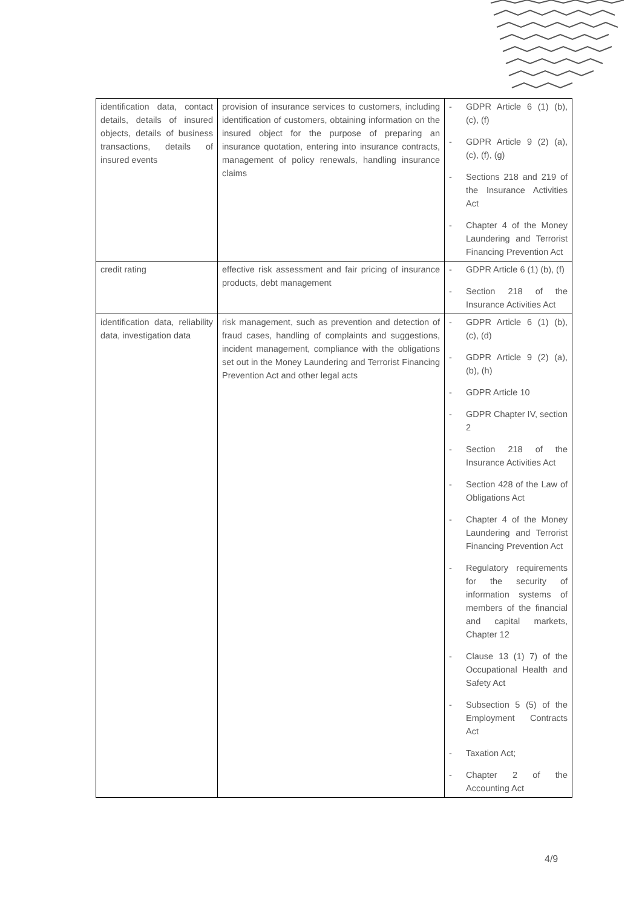| identification data, contact details, details of insured objects, details of business transactions, details of insured events | provision of insurance services to customers, including identification of customers, obtaining information on the insured object for the purpose of preparing an insurance quotation, entering into insurance contracts, management of policy renewals, handling insurance claims | - GDPR Article 6 (1) (b), (c), (f) - GDPR Article 9 (2) (a), (c), (f), (g) - Sections 218 and 219 of the Insurance Activities Act - Chapter 4 of the Money Laundering and Terrorist Financing Prevention Act |
| credit rating | effective risk assessment and fair pricing of insurance products, debt management | - GDPR Article 6 (1) (b), (f) - Section 218 of the Insurance Activities Act |
| identification data, reliability data, investigation data | risk management, such as prevention and detection of fraud cases, handling of complaints and suggestions, incident management, compliance with the obligations set out in the Money Laundering and Terrorist Financing Prevention Act and other legal acts | - GDPR Article 6 (1) (b), (c), (d) - GDPR Article 9 (2) (a), (b), (h) - GDPR Article 10 - GDPR Chapter IV, section 2 - Section 218 of the Insurance Activities Act - Section 428 of the Law of Obligations Act - Chapter 4 of the Money Laundering and Terrorist Financing Prevention Act - Regulatory requirements for the security of information systems of members of the financial and capital markets, Chapter 12 - Clause 13 (1) 7) of the Occupational Health and Safety Act - Subsection 5 (5) of the Employment Contracts Act - Taxation Act; - Chapter 2 of the Accounting Act |
4/9